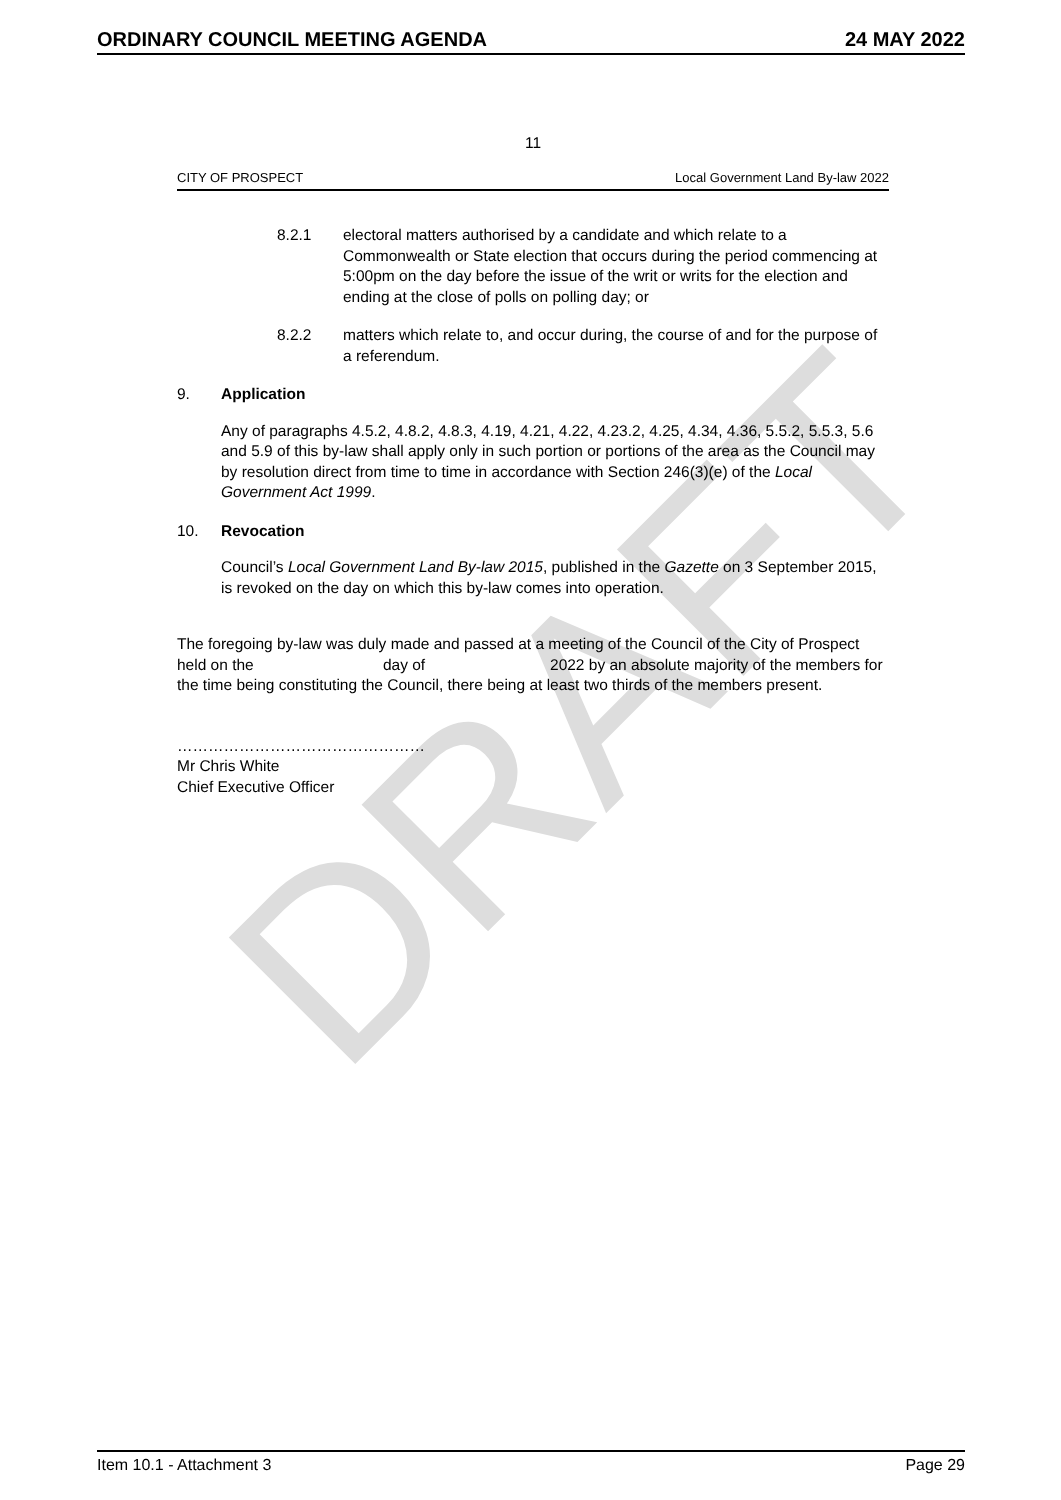ORDINARY COUNCIL MEETING AGENDA 24 MAY 2022
DRAFT
11
CITY OF PROSPECT Local Government Land By-law 2022
8.2.1 electoral matters authorised by a candidate and which relate to a Commonwealth or State election that occurs during the period commencing at 5:00pm on the day before the issue of the writ or writs for the election and ending at the close of polls on polling day; or
8.2.2 matters which relate to, and occur during, the course of and for the purpose of a referendum.
9. Application
Any of paragraphs 4.5.2, 4.8.2, 4.8.3, 4.19, 4.21, 4.22, 4.23.2, 4.25, 4.34, 4.36, 5.5.2, 5.5.3, 5.6 and 5.9 of this by-law shall apply only in such portion or portions of the area as the Council may by resolution direct from time to time in accordance with Section 246(3)(e) of the Local Government Act 1999.
10. Revocation
Council’s Local Government Land By-law 2015, published in the Gazette on 3 September 2015, is revoked on the day on which this by-law comes into operation.
The foregoing by-law was duly made and passed at a meeting of the Council of the City of Prospect held on the day of 2022 by an absolute majority of the members for the time being constituting the Council, there being at least two thirds of the members present.
…………………………………………
Mr Chris White
Chief Executive Officer
Item 10.1 - Attachment 3 Page 29